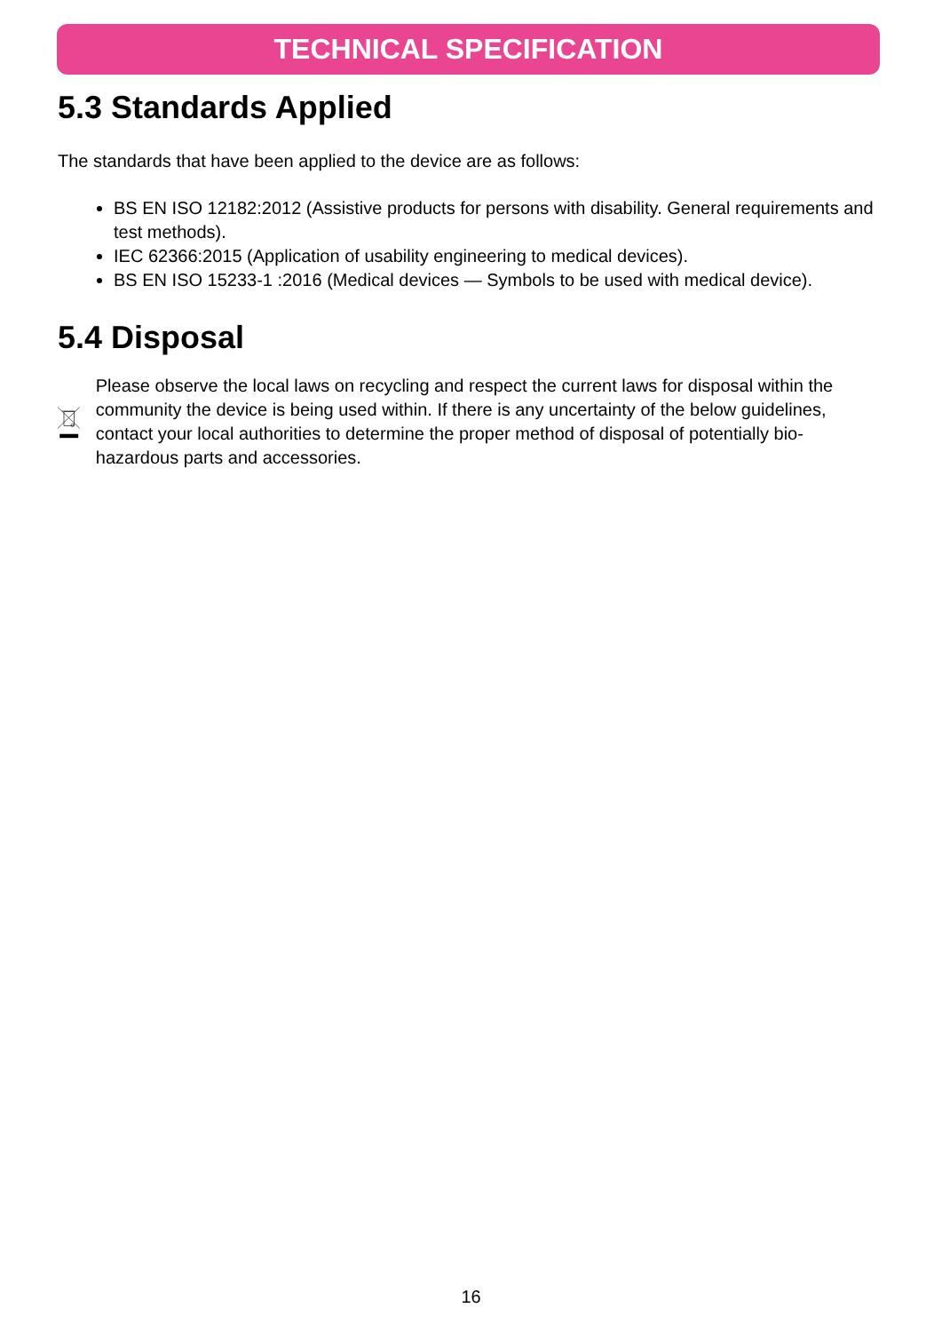TECHNICAL SPECIFICATION
5.3 Standards Applied
The standards that have been applied to the device are as follows:
BS EN ISO 12182:2012 (Assistive products for persons with disability. General requirements and test methods).
IEC 62366:2015 (Application of usability engineering to medical devices).
BS EN ISO 15233-1 :2016 (Medical devices — Symbols to be used with medical device).
5.4 Disposal
Please observe the local laws on recycling and respect the current laws for disposal within the community the device is being used within. If there is any uncertainty of the below guidelines, contact your local authorities to determine the proper method of disposal of potentially bio-hazardous parts and accessories.
16